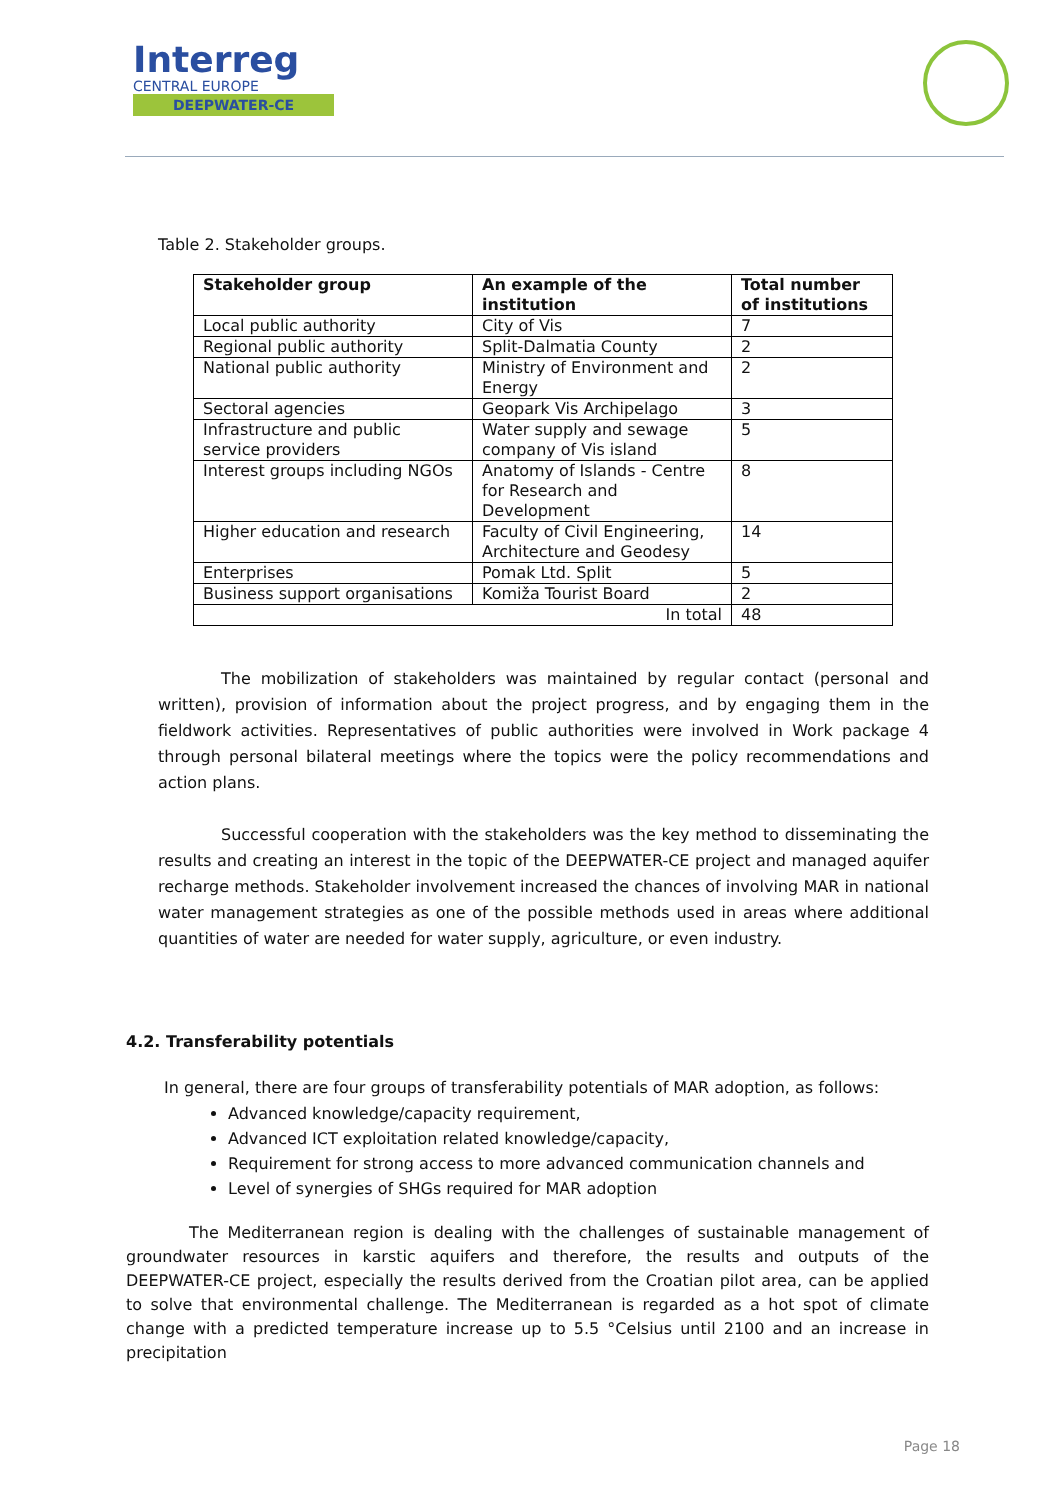Interreg
CENTRAL EUROPE
DEEPWATER-CE
Table 2. Stakeholder groups.
| Stakeholder group | An example of the institution | Total number of institutions |
| --- | --- | --- |
| Local public authority | City of Vis | 7 |
| Regional public authority | Split-Dalmatia County | 2 |
| National public authority | Ministry of Environment and Energy | 2 |
| Sectoral agencies | Geopark Vis Archipelago | 3 |
| Infrastructure and public service providers | Water supply and sewage company of Vis island | 5 |
| Interest groups including NGOs | Anatomy of Islands - Centre for Research and Development | 8 |
| Higher education and research | Faculty of Civil Engineering, Architecture and Geodesy | 14 |
| Enterprises | Pomak Ltd. Split | 5 |
| Business support organisations | Komiža Tourist Board | 2 |
| In total | | 48 |
The mobilization of stakeholders was maintained by regular contact (personal and written), provision of information about the project progress, and by engaging them in the fieldwork activities. Representatives of public authorities were involved in Work package 4 through personal bilateral meetings where the topics were the policy recommendations and action plans.
Successful cooperation with the stakeholders was the key method to disseminating the results and creating an interest in the topic of the DEEPWATER-CE project and managed aquifer recharge methods. Stakeholder involvement increased the chances of involving MAR in national water management strategies as one of the possible methods used in areas where additional quantities of water are needed for water supply, agriculture, or even industry.
4.2. Transferability potentials
In general, there are four groups of transferability potentials of MAR adoption, as follows:
Advanced knowledge/capacity requirement,
Advanced ICT exploitation related knowledge/capacity,
Requirement for strong access to more advanced communication channels and
Level of synergies of SHGs required for MAR adoption
The Mediterranean region is dealing with the challenges of sustainable management of groundwater resources in karstic aquifers and therefore, the results and outputs of the DEEPWATER-CE project, especially the results derived from the Croatian pilot area, can be applied to solve that environmental challenge. The Mediterranean is regarded as a hot spot of climate change with a predicted temperature increase up to 5.5 °Celsius until 2100 and an increase in precipitation
Page 18